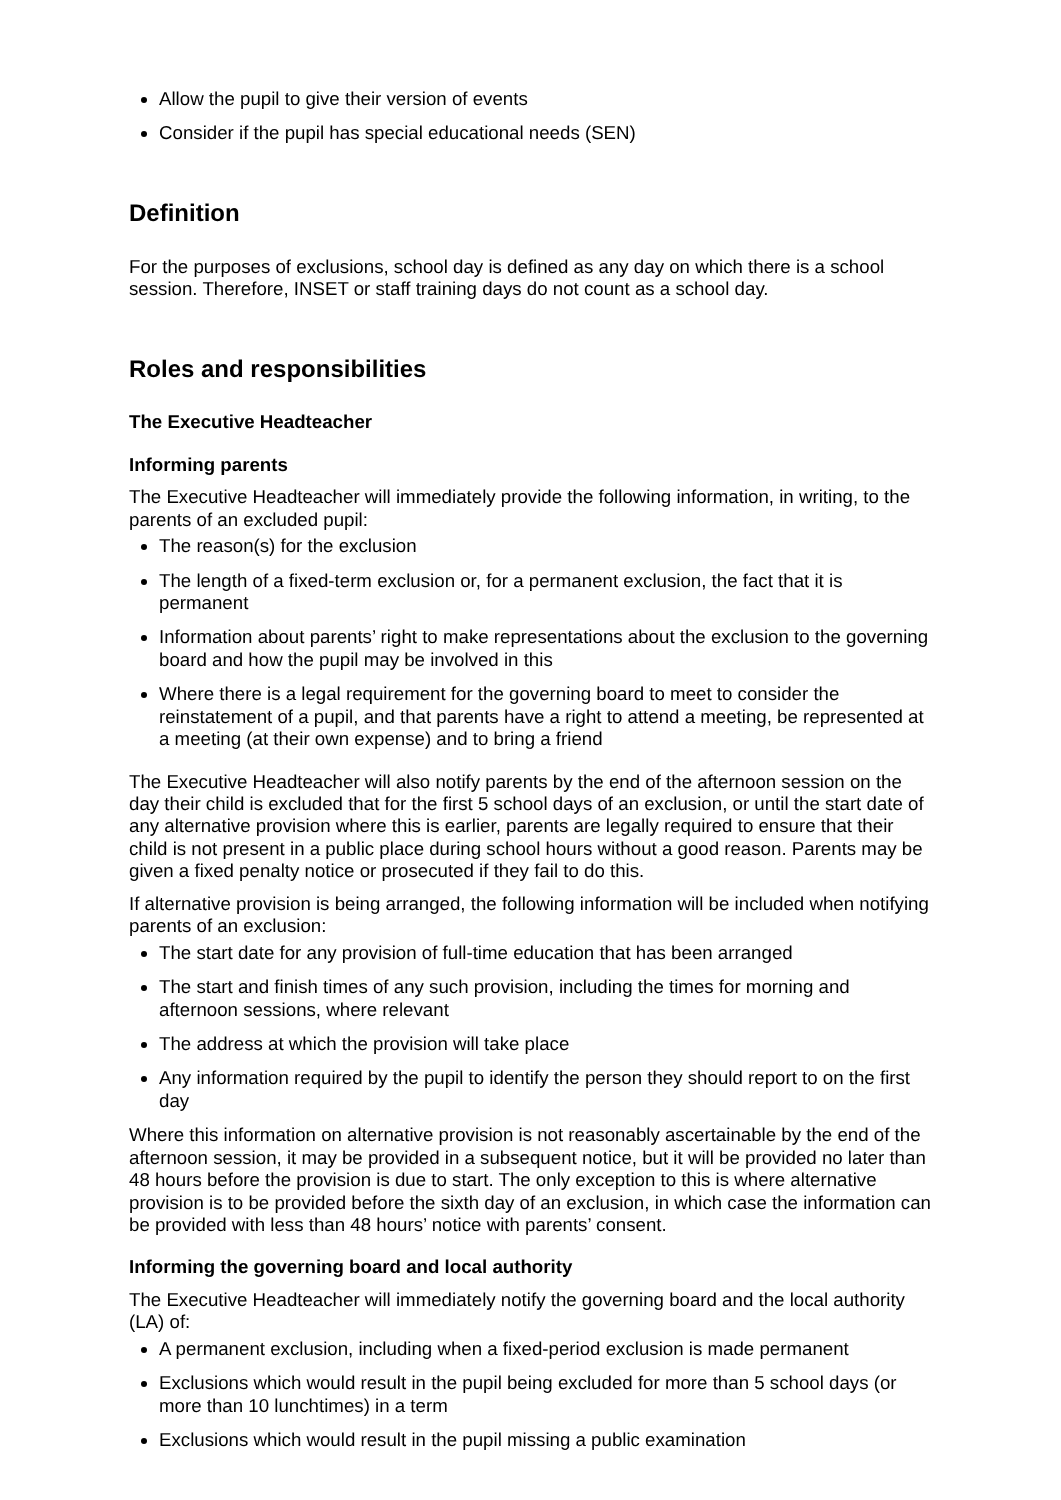Allow the pupil to give their version of events
Consider if the pupil has special educational needs (SEN)
Definition
For the purposes of exclusions, school day is defined as any day on which there is a school session. Therefore, INSET or staff training days do not count as a school day.
Roles and responsibilities
The Executive Headteacher
Informing parents
The Executive Headteacher will immediately provide the following information, in writing, to the parents of an excluded pupil:
The reason(s) for the exclusion
The length of a fixed-term exclusion or, for a permanent exclusion, the fact that it is permanent
Information about parents’ right to make representations about the exclusion to the governing board and how the pupil may be involved in this
Where there is a legal requirement for the governing board to meet to consider the reinstatement of a pupil, and that parents have a right to attend a meeting, be represented at a meeting (at their own expense) and to bring a friend
The Executive Headteacher will also notify parents by the end of the afternoon session on the day their child is excluded that for the first 5 school days of an exclusion, or until the start date of any alternative provision where this is earlier, parents are legally required to ensure that their child is not present in a public place during school hours without a good reason. Parents may be given a fixed penalty notice or prosecuted if they fail to do this.
If alternative provision is being arranged, the following information will be included when notifying parents of an exclusion:
The start date for any provision of full-time education that has been arranged
The start and finish times of any such provision, including the times for morning and afternoon sessions, where relevant
The address at which the provision will take place
Any information required by the pupil to identify the person they should report to on the first day
Where this information on alternative provision is not reasonably ascertainable by the end of the afternoon session, it may be provided in a subsequent notice, but it will be provided no later than 48 hours before the provision is due to start. The only exception to this is where alternative provision is to be provided before the sixth day of an exclusion, in which case the information can be provided with less than 48 hours’ notice with parents’ consent.
Informing the governing board and local authority
The Executive Headteacher will immediately notify the governing board and the local authority (LA) of:
A permanent exclusion, including when a fixed-period exclusion is made permanent
Exclusions which would result in the pupil being excluded for more than 5 school days (or more than 10 lunchtimes) in a term
Exclusions which would result in the pupil missing a public examination